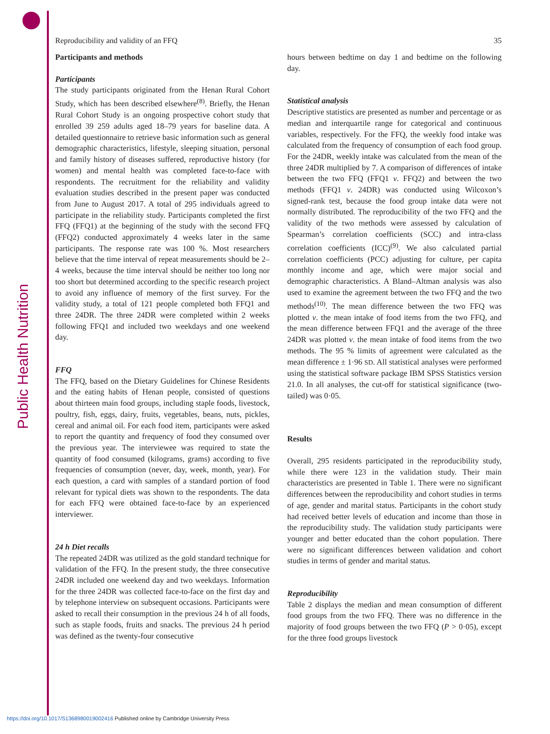Public Health Nutrition
Reproducibility and validity of an FFQ 35
Participants and methods
Participants
The study participants originated from the Henan Rural Cohort Study, which has been described elsewhere<sup>(8)</sup>. Briefly, the Henan Rural Cohort Study is an ongoing prospective cohort study that enrolled 39 259 adults aged 18–79 years for baseline data. A detailed questionnaire to retrieve basic information such as general demographic characteristics, lifestyle, sleeping situation, personal and family history of diseases suffered, reproductive history (for women) and mental health was completed face-to-face with respondents. The recruitment for the reliability and validity evaluation studies described in the present paper was conducted from June to August 2017. A total of 295 individuals agreed to participate in the reliability study. Participants completed the first FFQ (FFQ1) at the beginning of the study with the second FFQ (FFQ2) conducted approximately 4 weeks later in the same participants. The response rate was 100 %. Most researchers believe that the time interval of repeat measurements should be 2–4 weeks, because the time interval should be neither too long nor too short but determined according to the specific research project to avoid any influence of memory of the first survey. For the validity study, a total of 121 people completed both FFQ1 and three 24DR. The three 24DR were completed within 2 weeks following FFQ1 and included two weekdays and one weekend day.
FFQ
The FFQ, based on the Dietary Guidelines for Chinese Residents and the eating habits of Henan people, consisted of questions about thirteen main food groups, including staple foods, livestock, poultry, fish, eggs, dairy, fruits, vegetables, beans, nuts, pickles, cereal and animal oil. For each food item, participants were asked to report the quantity and frequency of food they consumed over the previous year. The interviewee was required to state the quantity of food consumed (kilograms, grams) according to five frequencies of consumption (never, day, week, month, year). For each question, a card with samples of a standard portion of food relevant for typical diets was shown to the respondents. The data for each FFQ were obtained face-to-face by an experienced interviewer.
24 h Diet recalls
The repeated 24DR was utilized as the gold standard technique for validation of the FFQ. In the present study, the three consecutive 24DR included one weekend day and two weekdays. Information for the three 24DR was collected face-to-face on the first day and by telephone interview on subsequent occasions. Participants were asked to recall their consumption in the previous 24 h of all foods, such as staple foods, fruits and snacks. The previous 24 h period was defined as the twenty-four consecutive
hours between bedtime on day 1 and bedtime on the following day.
Statistical analysis
Descriptive statistics are presented as number and percentage or as median and interquartile range for categorical and continuous variables, respectively. For the FFQ, the weekly food intake was calculated from the frequency of consumption of each food group. For the 24DR, weekly intake was calculated from the mean of the three 24DR multiplied by 7. A comparison of differences of intake between the two FFQ (FFQ1 v. FFQ2) and between the two methods (FFQ1 v. 24DR) was conducted using Wilcoxon’s signed-rank test, because the food group intake data were not normally distributed. The reproducibility of the two FFQ and the validity of the two methods were assessed by calculation of Spearman’s correlation coefficients (SCC) and intra-class correlation coefficients (ICC)<sup>(9)</sup>. We also calculated partial correlation coefficients (PCC) adjusting for culture, per capita monthly income and age, which were major social and demographic characteristics. A Bland–Altman analysis was also used to examine the agreement between the two FFQ and the two methods<sup>(10)</sup>. The mean difference between the two FFQ was plotted v. the mean intake of food items from the two FFQ, and the mean difference between FFQ1 and the average of the three 24DR was plotted v. the mean intake of food items from the two methods. The 95 % limits of agreement were calculated as the mean difference ± 1·96 SD. All statistical analyses were performed using the statistical software package IBM SPSS Statistics version 21.0. In all analyses, the cut-off for statistical significance (two-tailed) was 0·05.
Results
Overall, 295 residents participated in the reproducibility study, while there were 123 in the validation study. Their main characteristics are presented in Table 1. There were no significant differences between the reproducibility and cohort studies in terms of age, gender and marital status. Participants in the cohort study had received better levels of education and income than those in the reproducibility study. The validation study participants were younger and better educated than the cohort population. There were no significant differences between validation and cohort studies in terms of gender and marital status.
Reproducibility
Table 2 displays the median and mean consumption of different food groups from the two FFQ. There was no difference in the majority of food groups between the two FFQ (P > 0·05), except for the three food groups livestock
https://doi.org/10.1017/S1368980019002416 Published online by Cambridge University Press